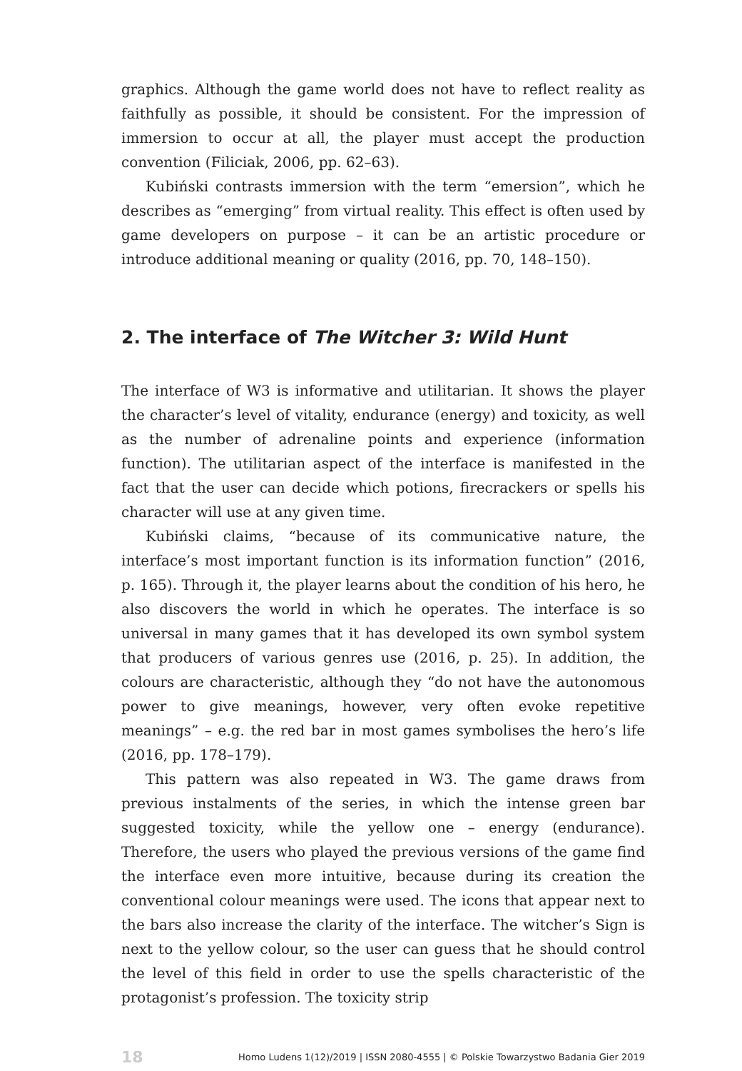graphics. Although the game world does not have to reflect reality as faithfully as possible, it should be consistent. For the impression of immersion to occur at all, the player must accept the production convention (Filiciak, 2006, pp. 62–63).
Kubiński contrasts immersion with the term “emersion”, which he describes as “emerging” from virtual reality. This effect is often used by game developers on purpose – it can be an artistic procedure or introduce additional meaning or quality (2016, pp. 70, 148–150).
2. The interface of The Witcher 3: Wild Hunt
The interface of W3 is informative and utilitarian. It shows the player the character’s level of vitality, endurance (energy) and toxicity, as well as the number of adrenaline points and experience (information function). The utilitarian aspect of the interface is manifested in the fact that the user can decide which potions, firecrackers or spells his character will use at any given time.
Kubiński claims, “because of its communicative nature, the interface’s most important function is its information function” (2016, p. 165). Through it, the player learns about the condition of his hero, he also discovers the world in which he operates. The interface is so universal in many games that it has developed its own symbol system that producers of various genres use (2016, p. 25). In addition, the colours are characteristic, although they “do not have the autonomous power to give meanings, however, very often evoke repetitive meanings” – e.g. the red bar in most games symbolises the hero’s life (2016, pp. 178–179).
This pattern was also repeated in W3. The game draws from previous instalments of the series, in which the intense green bar suggested toxicity, while the yellow one – energy (endurance). Therefore, the users who played the previous versions of the game find the interface even more intuitive, because during its creation the conventional colour meanings were used. The icons that appear next to the bars also increase the clarity of the interface. The witcher’s Sign is next to the yellow colour, so the user can guess that he should control the level of this field in order to use the spells characteristic of the protagonist’s profession. The toxicity strip
18 Homo Ludens 1(12)/2019 | ISSN 2080-4555 | © Polskie Towarzystwo Badania Gier 2019